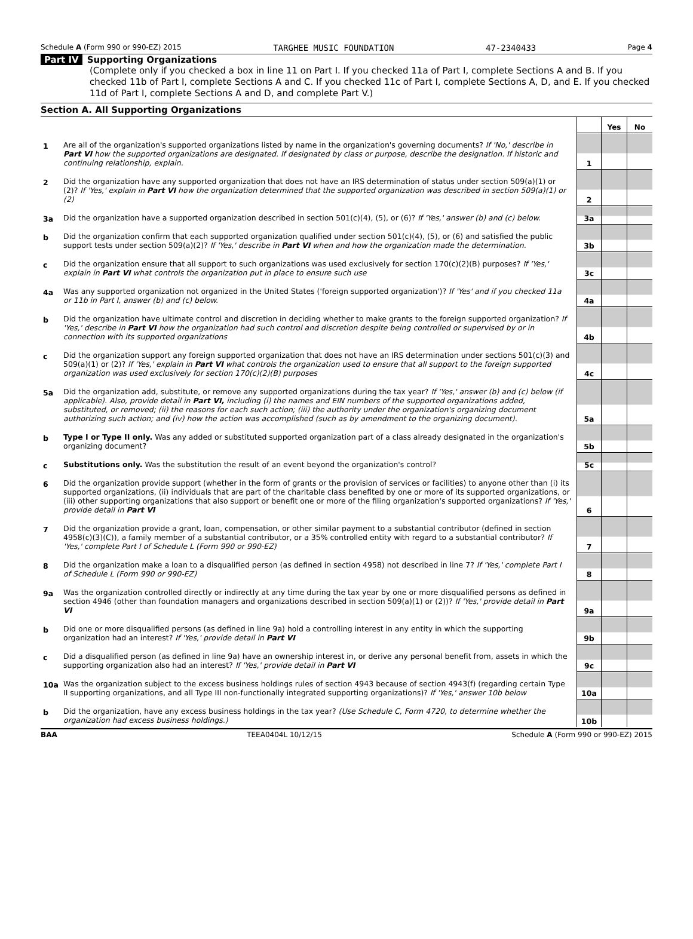Schedule A (Form 990 or 990-EZ) 2015 TARGHEE MUSIC FOUNDATION 47-2340433 Page 4
Part IV Supporting Organizations
(Complete only if you checked a box in line 11 on Part I. If you checked 11a of Part I, complete Sections A and B. If you checked 11b of Part I, complete Sections A and C. If you checked 11c of Part I, complete Sections A, D, and E. If you checked 11d of Part I, complete Sections A and D, and complete Part V.)
Section A. All Supporting Organizations
| | | | Yes | No |
| 1 | Are all of the organization's supported organizations listed by name in the organization's governing documents? If 'No,' describe in Part VI how the supported organizations are designated. If designated by class or purpose, describe the designation. If historic and continuing relationship, explain. | 1 | | |
| 2 | Did the organization have any supported organization that does not have an IRS determination of status under section 509(a)(1) or (2)? If 'Yes,' explain in Part VI how the organization determined that the supported organization was described in section 509(a)(1) or (2) | 2 | | |
| 3a | Did the organization have a supported organization described in section 501(c)(4), (5), or (6)? If 'Yes,' answer (b) and (c) below. | 3a | | |
| b | Did the organization confirm that each supported organization qualified under section 501(c)(4), (5), or (6) and satisfied the public support tests under section 509(a)(2)? If 'Yes,' describe in Part VI when and how the organization made the determination. | 3b | | |
| c | Did the organization ensure that all support to such organizations was used exclusively for section 170(c)(2)(B) purposes? If 'Yes,' explain in Part VI what controls the organization put in place to ensure such use | 3c | | |
| 4a | Was any supported organization not organized in the United States ('foreign supported organization')? If 'Yes' and if you checked 11a or 11b in Part I, answer (b) and (c) below. | 4a | | |
| b | Did the organization have ultimate control and discretion in deciding whether to make grants to the foreign supported organization? If 'Yes,' describe in Part VI how the organization had such control and discretion despite being controlled or supervised by or in connection with its supported organizations | 4b | | |
| c | Did the organization support any foreign supported organization that does not have an IRS determination under sections 501(c)(3) and 509(a)(1) or (2)? If 'Yes,' explain in Part VI what controls the organization used to ensure that all support to the foreign supported organization was used exclusively for section 170(c)(2)(B) purposes | 4c | | |
| 5a | Did the organization add, substitute, or remove any supported organizations during the tax year? If 'Yes,' answer (b) and (c) below (if applicable). Also, provide detail in Part VI, including (i) the names and EIN numbers of the supported organizations added, substituted, or removed; (ii) the reasons for each such action; (iii) the authority under the organization's organizing document authorizing such action; and (iv) how the action was accomplished (such as by amendment to the organizing document). | 5a | | |
| b | Type I or Type II only. Was any added or substituted supported organization part of a class already designated in the organization's organizing document? | 5b | | |
| c | Substitutions only. Was the substitution the result of an event beyond the organization's control? | 5c | | |
| 6 | Did the organization provide support (whether in the form of grants or the provision of services or facilities) to anyone other than (i) its supported organizations, (ii) individuals that are part of the charitable class benefited by one or more of its supported organizations, or (iii) other supporting organizations that also support or benefit one or more of the filing organization's supported organizations? If 'Yes,' provide detail in Part VI | 6 | | |
| 7 | Did the organization provide a grant, loan, compensation, or other similar payment to a substantial contributor (defined in section 4958(c)(3)(C)), a family member of a substantial contributor, or a 35% controlled entity with regard to a substantial contributor? If 'Yes,' complete Part I of Schedule L (Form 990 or 990-EZ) | 7 | | |
| 8 | Did the organization make a loan to a disqualified person (as defined in section 4958) not described in line 7? If 'Yes,' complete Part I of Schedule L (Form 990 or 990-EZ) | 8 | | |
| 9a | Was the organization controlled directly or indirectly at any time during the tax year by one or more disqualified persons as defined in section 4946 (other than foundation managers and organizations described in section 509(a)(1) or (2))? If 'Yes,' provide detail in Part VI | 9a | | |
| b | Did one or more disqualified persons (as defined in line 9a) hold a controlling interest in any entity in which the supporting organization had an interest? If 'Yes,' provide detail in Part VI | 9b | | |
| c | Did a disqualified person (as defined in line 9a) have an ownership interest in, or derive any personal benefit from, assets in which the supporting organization also had an interest? If 'Yes,' provide detail in Part VI | 9c | | |
| 10a | Was the organization subject to the excess business holdings rules of section 4943 because of section 4943(f) (regarding certain Type II supporting organizations, and all Type III non-functionally integrated supporting organizations)? If 'Yes,' answer 10b below | 10a | | |
| b | Did the organization, have any excess business holdings in the tax year? (Use Schedule C, Form 4720, to determine whether the organization had excess business holdings.) | 10b | | |
BAA TEEA0404L 10/12/15 Schedule A (Form 990 or 990-EZ) 2015